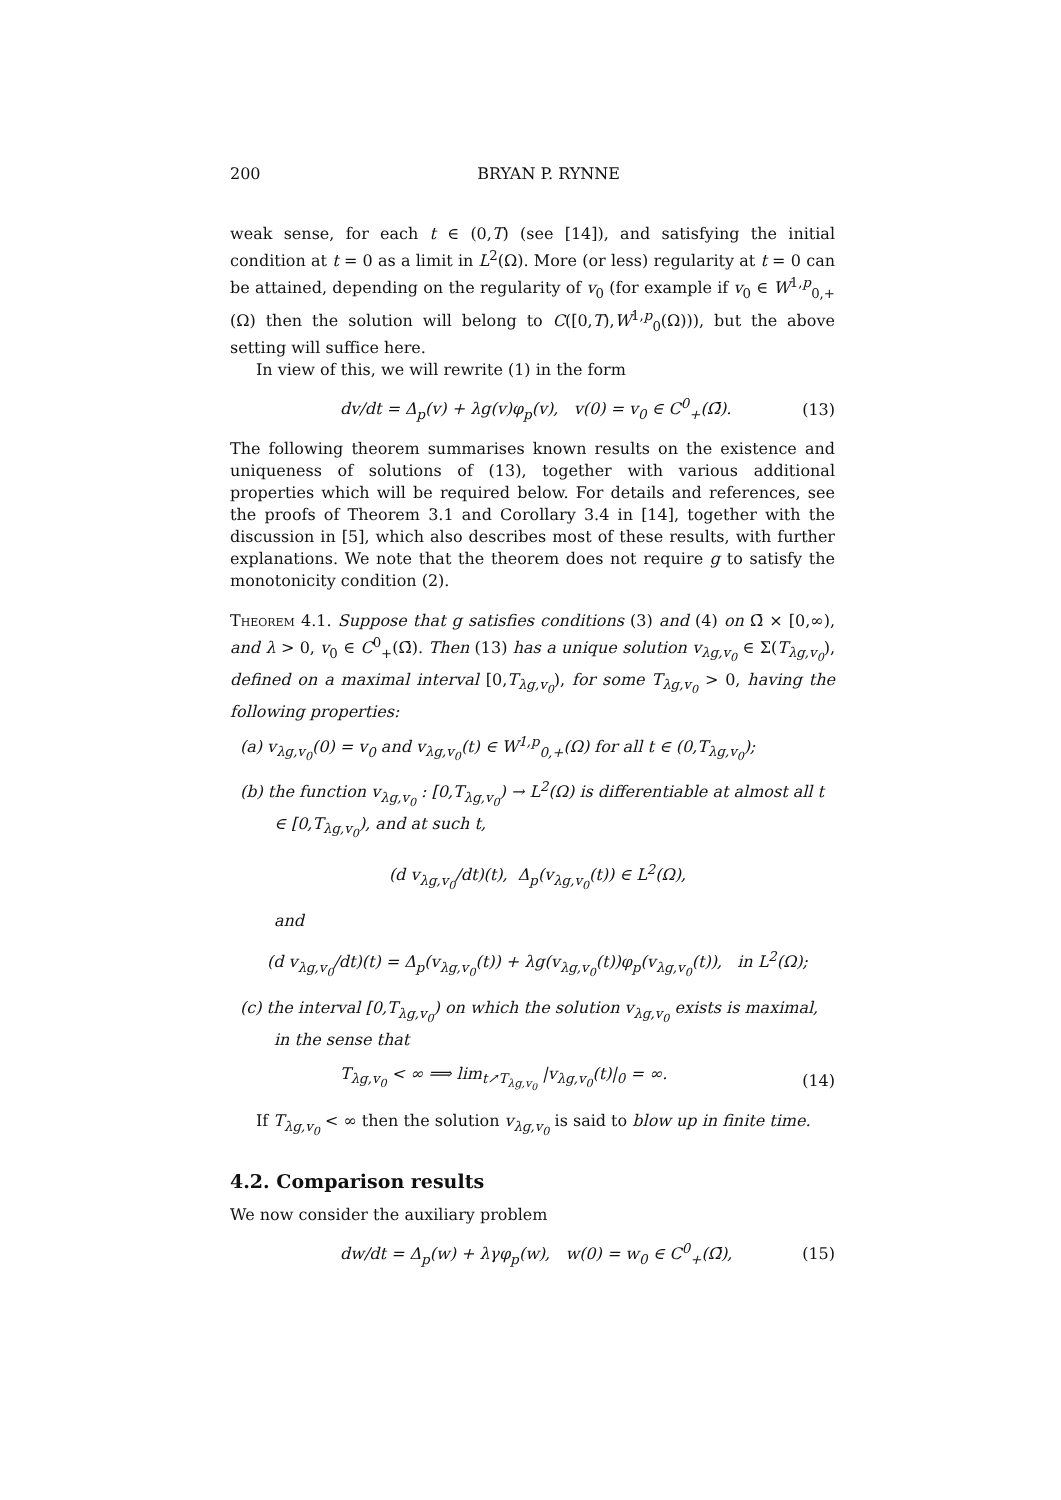200 BRYAN P. RYNNE
weak sense, for each t ∈ (0,T) (see [14]), and satisfying the initial condition at t = 0 as a limit in L<sup>2</sup>(Ω). More (or less) regularity at t = 0 can be attained, depending on the regularity of v<sub>0</sub> (for example if v<sub>0</sub> ∈ W<sup>1,p</sup><sub>0,+</sub>(Ω) then the solution will belong to C([0,T),W<sup>1,p</sup><sub>0</sub>(Ω))), but the above setting will suffice here.
In view of this, we will rewrite (1) in the form
dv/dt = Δ<sub>p</sub>(v) + λg(v)φ<sub>p</sub>(v), v(0) = v<sub>0</sub> ∈ C<sup>0</sup><sub>+</sub>(Ω̄). (13)
The following theorem summarises known results on the existence and uniqueness of solutions of (13), together with various additional properties which will be required below. For details and references, see the proofs of Theorem 3.1 and Corollary 3.4 in [14], together with the discussion in [5], which also describes most of these results, with further explanations. We note that the theorem does not require g to satisfy the monotonicity condition (2).
Theorem 4.1. Suppose that g satisfies conditions (3) and (4) on Ω̄ × [0,∞), and λ > 0, v<sub>0</sub> ∈ C<sup>0</sup><sub>+</sub>(Ω̄). Then (13) has a unique solution v<sub>λg,v<sub>0</sub></sub> ∈ Σ(T<sub>λg,v<sub>0</sub></sub>), defined on a maximal interval [0,T<sub>λg,v<sub>0</sub></sub>), for some T<sub>λg,v<sub>0</sub></sub> > 0, having the following properties:
(a) v<sub>λg,v<sub>0</sub></sub>(0) = v<sub>0</sub> and v<sub>λg,v<sub>0</sub></sub>(t) ∈ W<sup>1,p</sup><sub>0,+</sub>(Ω) for all t ∈ (0,T<sub>λg,v<sub>0</sub></sub>);
(b) the function v<sub>λg,v<sub>0</sub></sub> : [0,T<sub>λg,v<sub>0</sub></sub>) → L<sup>2</sup>(Ω) is differentiable at almost all t ∈ [0,T<sub>λg,v<sub>0</sub></sub>), and at such t,
(d v<sub>λg,v<sub>0</sub></sub>/dt)(t), Δ<sub>p</sub>(v<sub>λg,v<sub>0</sub></sub>(t)) ∈ L<sup>2</sup>(Ω),
and
(d v<sub>λg,v<sub>0</sub></sub>/dt)(t) = Δ<sub>p</sub>(v<sub>λg,v<sub>0</sub></sub>(t)) + λg(v<sub>λg,v<sub>0</sub></sub>(t))φ<sub>p</sub>(v<sub>λg,v<sub>0</sub></sub>(t)), in L<sup>2</sup>(Ω);
(c) the interval [0,T<sub>λg,v<sub>0</sub></sub>) on which the solution v<sub>λg,v<sub>0</sub></sub> exists is maximal, in the sense that
T<sub>λg,v<sub>0</sub></sub> < ∞ ⟹ lim<sub>t↗T<sub>λg,v<sub>0</sub></sub></sub> |v<sub>λg,v<sub>0</sub></sub>(t)|<sub>0</sub> = ∞. (14)
If T<sub>λg,v<sub>0</sub></sub> < ∞ then the solution v<sub>λg,v<sub>0</sub></sub> is said to blow up in finite time.
4.2. Comparison results
We now consider the auxiliary problem
dw/dt = Δ<sub>p</sub>(w) + λγφ<sub>p</sub>(w), w(0) = w<sub>0</sub> ∈ C<sup>0</sup><sub>+</sub>(Ω̄), (15)